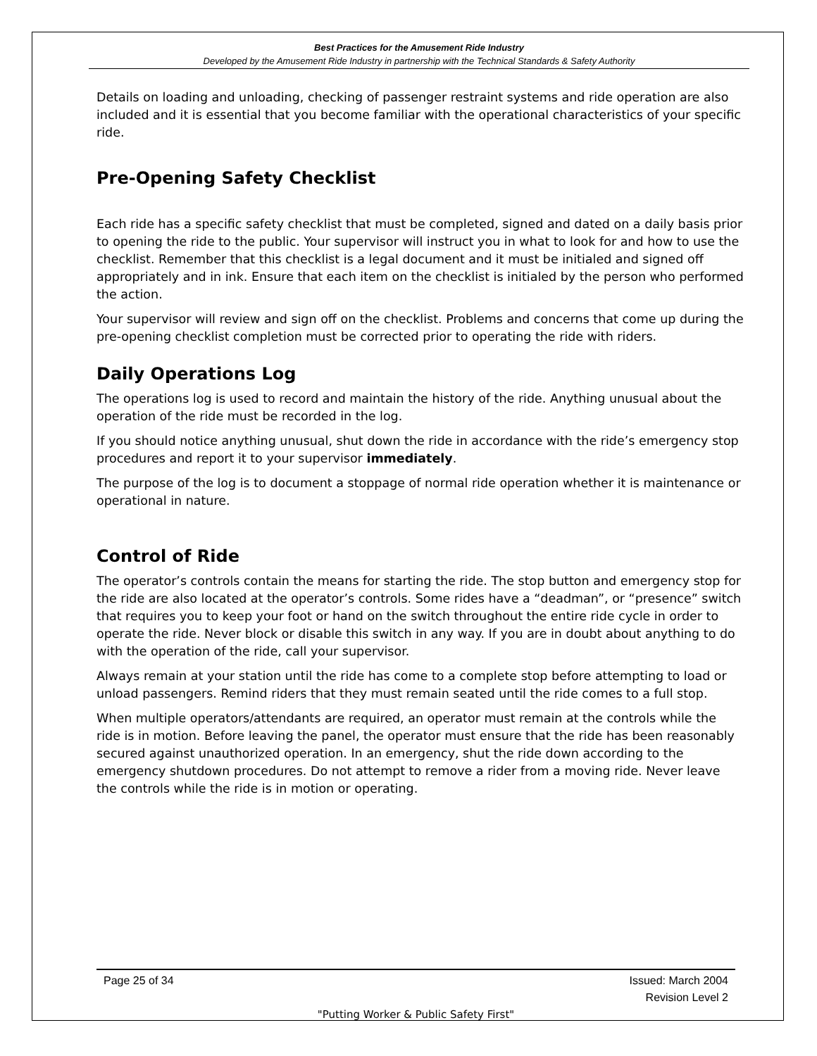Best Practices for the Amusement Ride Industry
Developed by the Amusement Ride Industry in partnership with the Technical Standards & Safety Authority
Details on loading and unloading, checking of passenger restraint systems and ride operation are also included and it is essential that you become familiar with the operational characteristics of your specific ride.
Pre-Opening Safety Checklist
Each ride has a specific safety checklist that must be completed, signed and dated on a daily basis prior to opening the ride to the public. Your supervisor will instruct you in what to look for and how to use the checklist. Remember that this checklist is a legal document and it must be initialed and signed off appropriately and in ink. Ensure that each item on the checklist is initialed by the person who performed the action.
Your supervisor will review and sign off on the checklist. Problems and concerns that come up during the pre-opening checklist completion must be corrected prior to operating the ride with riders.
Daily Operations Log
The operations log is used to record and maintain the history of the ride. Anything unusual about the operation of the ride must be recorded in the log.
If you should notice anything unusual, shut down the ride in accordance with the ride’s emergency stop procedures and report it to your supervisor immediately.
The purpose of the log is to document a stoppage of normal ride operation whether it is maintenance or operational in nature.
Control of Ride
The operator’s controls contain the means for starting the ride. The stop button and emergency stop for the ride are also located at the operator’s controls. Some rides have a “deadman”, or “presence” switch that requires you to keep your foot or hand on the switch throughout the entire ride cycle in order to operate the ride. Never block or disable this switch in any way. If you are in doubt about anything to do with the operation of the ride, call your supervisor.
Always remain at your station until the ride has come to a complete stop before attempting to load or unload passengers. Remind riders that they must remain seated until the ride comes to a full stop.
When multiple operators/attendants are required, an operator must remain at the controls while the ride is in motion. Before leaving the panel, the operator must ensure that the ride has been reasonably secured against unauthorized operation. In an emergency, shut the ride down according to the emergency shutdown procedures. Do not attempt to remove a rider from a moving ride. Never leave the controls while the ride is in motion or operating.
Page 25 of 34 Issued: March 2004
Revision Level 2
"Putting Worker & Public Safety First"